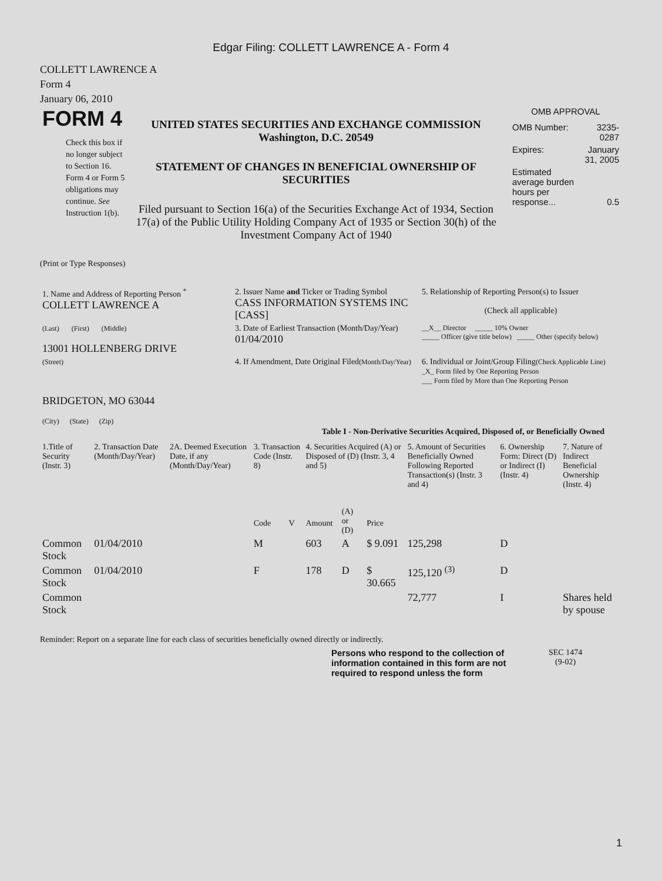Edgar Filing: COLLETT LAWRENCE A - Form 4
COLLETT LAWRENCE A
Form 4
January 06, 2010
FORM 4
Check this box if no longer subject to Section 16. Form 4 or Form 5 obligations may continue. See Instruction 1(b).
UNITED STATES SECURITIES AND EXCHANGE COMMISSION
Washington, D.C. 20549
STATEMENT OF CHANGES IN BENEFICIAL OWNERSHIP OF SECURITIES
Filed pursuant to Section 16(a) of the Securities Exchange Act of 1934, Section 17(a) of the Public Utility Holding Company Act of 1935 or Section 30(h) of the Investment Company Act of 1940
OMB APPROVAL
| OMB Number: | 3235-0287 |
| Expires: | January 31, 2005 |
| Estimated average burden hours per response... | 0.5 |
(Print or Type Responses)
| 1. Name and Address of Reporting Person <sup>*</sup> COLLETT LAWRENCE A | 2. Issuer Name and Ticker or Trading Symbol CASS INFORMATION SYSTEMS INC [CASS] | 5. Relationship of Reporting Person(s) to Issuer (Check all applicable) |
| (Last) (First) (Middle) 13001 HOLLENBERG DRIVE | 3. Date of Earliest Transaction (Month/Day/Year) 01/04/2010 | __X__ Director _____ 10% Owner _____ Officer (give title below) _____ Other (specify below) |
| (Street) BRIDGETON, MO 63044 (City) (State) (Zip) | 4. If Amendment, Date Original Filed (Month/Day/Year) | 6. Individual or Joint/Group Filing (Check Applicable Line) _X_ Form filed by One Reporting Person ___ Form filed by More than One Reporting Person |
Table I - Non-Derivative Securities Acquired, Disposed of, or Beneficially Owned
| 1.Title of Security (Instr. 3) | 2. Transaction Date (Month/Day/Year) | 2A. Deemed Execution Date, if any (Month/Day/Year) | 3. Transaction Code (Instr. 8) | | 4. Securities Acquired (A) or Disposed of (D) (Instr. 3, 4 and 5) | | | 5. Amount of Securities Beneficially Owned Following Reported Transaction(s) (Instr. 3 and 4) | 6. Ownership Form: Direct (D) or Indirect (I) (Instr. 4) | 7. Nature of Indirect Beneficial Ownership (Instr. 4) |
| --- | --- | --- | --- | --- | --- | --- | --- | --- | --- | --- |
| | | | Code | V | Amount | (A) or (D) | Price | | | |
| Common Stock | 01/04/2010 | | M | | 603 | A | $ 9.091 | 125,298 | D | |
| Common Stock | 01/04/2010 | | F | | 178 | D | $ 30.665 | 125,120 <sup>(3)</sup> | D | |
| Common Stock | | | | | | | | 72,777 | I | Shares held by spouse |
Reminder: Report on a separate line for each class of securities beneficially owned directly or indirectly.
Persons who respond to the collection of information contained in this form are not required to respond unless the form
SEC 1474
(9-02)
1